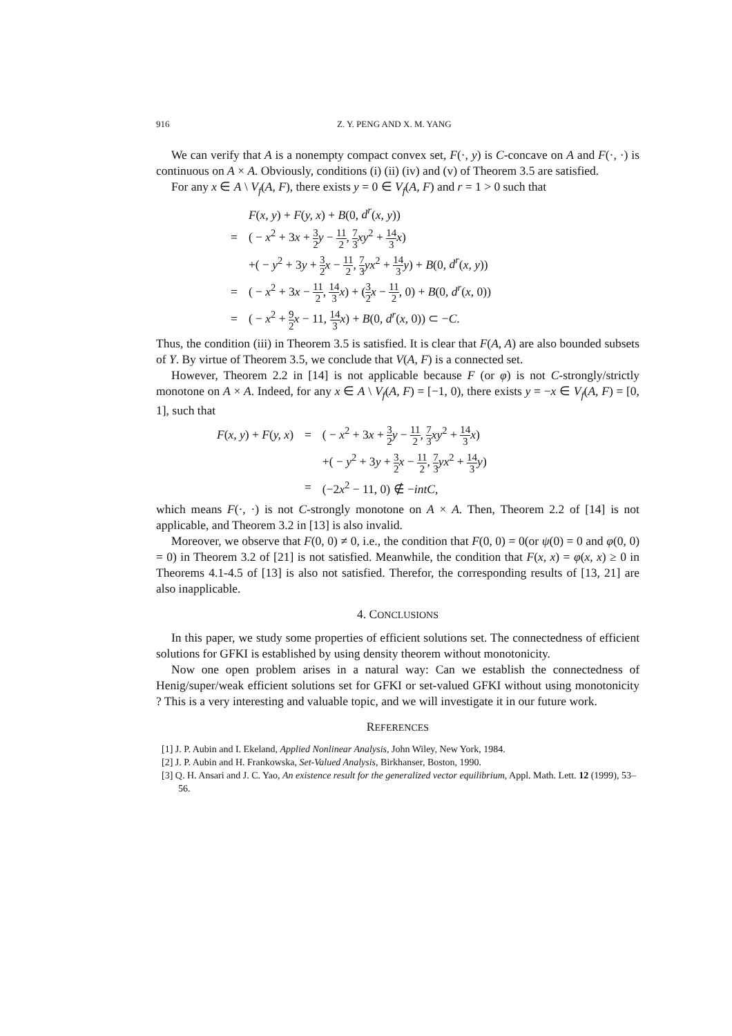916 Z. Y. PENG AND X. M. YANG
We can verify that A is a nonempty compact convex set, F(·, y) is C-concave on A and F(·, ·) is continuous on A × A. Obviously, conditions (i) (ii) (iv) and (v) of Theorem 3.5 are satisfied.
For any x ∈ A \ V<sub>f</sub>(A, F), there exists y = 0 ∈ V<sub>f</sub>(A, F) and r = 1 > 0 such that
| | F ( x, y ) + F ( y, x ) + B (0, d<sup>r</sup> ( x, y )) |
| = | ( − x<sup>2</sup> + 3 x + 3 2 y − 11 2 , 7 3 xy<sup>2</sup> + 14 3 x ) |
| | +( − y<sup>2</sup> + 3 y + 3 2 x − 11 2 , 7 3 yx<sup>2</sup> + 14 3 y ) + B (0, d<sup>r</sup> ( x, y )) |
| = | ( − x<sup>2</sup> + 3 x − 11 2 , 14 3 x ) + ( 3 2 x − 11 2 , 0) + B (0, d<sup>r</sup> ( x , 0)) |
| = | ( − x<sup>2</sup> + 9 2 x − 11, 14 3 x ) + B (0, d<sup>r</sup> ( x , 0)) ⊂ − C . |
Thus, the condition (iii) in Theorem 3.5 is satisfied. It is clear that F(A, A) are also bounded subsets of Y. By virtue of Theorem 3.5, we conclude that V(A, F) is a connected set.
However, Theorem 2.2 in [14] is not applicable because F (or φ) is not C-strongly/strictly monotone on A × A. Indeed, for any x ∈ A \ V<sub>f</sub>(A, F) = [−1, 0), there exists y = −x ∈ V<sub>f</sub>(A, F) = [0, 1], such that
| F ( x, y ) + F ( y, x ) | = | ( − x<sup>2</sup> + 3 x + 3 2 y − 11 2 , 7 3 xy<sup>2</sup> + 14 3 x ) |
| | | +( − y<sup>2</sup> + 3 y + 3 2 x − 11 2 , 7 3 yx<sup>2</sup> + 14 3 y ) |
| | = | (−2 x<sup>2</sup> − 11, 0) ∉ − intC , |
which means F(·, ·) is not C-strongly monotone on A × A. Then, Theorem 2.2 of [14] is not applicable, and Theorem 3.2 in [13] is also invalid.
Moreover, we observe that F(0, 0) ≠ 0, i.e., the condition that F(0, 0) = 0(or ψ(0) = 0 and φ(0, 0) = 0) in Theorem 3.2 of [21] is not satisfied. Meanwhile, the condition that F(x, x) = φ(x, x) ≥ 0 in Theorems 4.1-4.5 of [13] is also not satisfied. Therefor, the corresponding results of [13, 21] are also inapplicable.
4. CONCLUSIONS
In this paper, we study some properties of efficient solutions set. The connectedness of efficient solutions for GFKI is established by using density theorem without monotonicity.
Now one open problem arises in a natural way: Can we establish the connectedness of Henig/super/weak efficient solutions set for GFKI or set-valued GFKI without using monotonicity ? This is a very interesting and valuable topic, and we will investigate it in our future work.
REFERENCES
[1] J. P. Aubin and I. Ekeland, Applied Nonlinear Analysis, John Wiley, New York, 1984.
[2] J. P. Aubin and H. Frankowska, Set-Valued Analysis, Birkhanser, Boston, 1990.
[3] Q. H. Ansari and J. C. Yao, An existence result for the generalized vector equilibrium, Appl. Math. Lett. 12 (1999), 53–56.